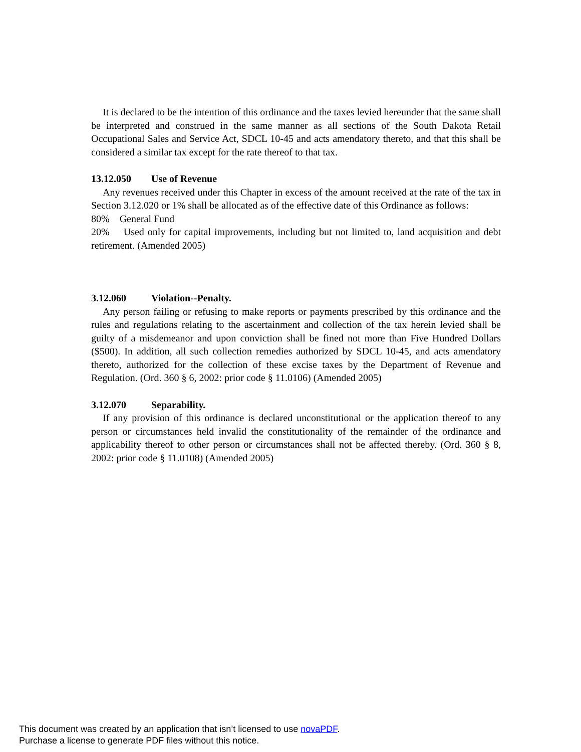It is declared to be the intention of this ordinance and the taxes levied hereunder that the same shall be interpreted and construed in the same manner as all sections of the South Dakota Retail Occupational Sales and Service Act, SDCL 10-45 and acts amendatory thereto, and that this shall be considered a similar tax except for the rate thereof to that tax.
13.12.050 Use of Revenue
Any revenues received under this Chapter in excess of the amount received at the rate of the tax in Section 3.12.020 or 1% shall be allocated as of the effective date of this Ordinance as follows:
80% General Fund
20% Used only for capital improvements, including but not limited to, land acquisition and debt retirement. (Amended 2005)
3.12.060 Violation--Penalty.
Any person failing or refusing to make reports or payments prescribed by this ordinance and the rules and regulations relating to the ascertainment and collection of the tax herein levied shall be guilty of a misdemeanor and upon conviction shall be fined not more than Five Hundred Dollars ($500). In addition, all such collection remedies authorized by SDCL 10-45, and acts amendatory thereto, authorized for the collection of these excise taxes by the Department of Revenue and Regulation. (Ord. 360 § 6, 2002: prior code § 11.0106) (Amended 2005)
3.12.070 Separability.
If any provision of this ordinance is declared unconstitutional or the application thereof to any person or circumstances held invalid the constitutionality of the remainder of the ordinance and applicability thereof to other person or circumstances shall not be affected thereby. (Ord. 360 § 8, 2002: prior code § 11.0108) (Amended 2005)
This document was created by an application that isn’t licensed to use novaPDF.
Purchase a license to generate PDF files without this notice.